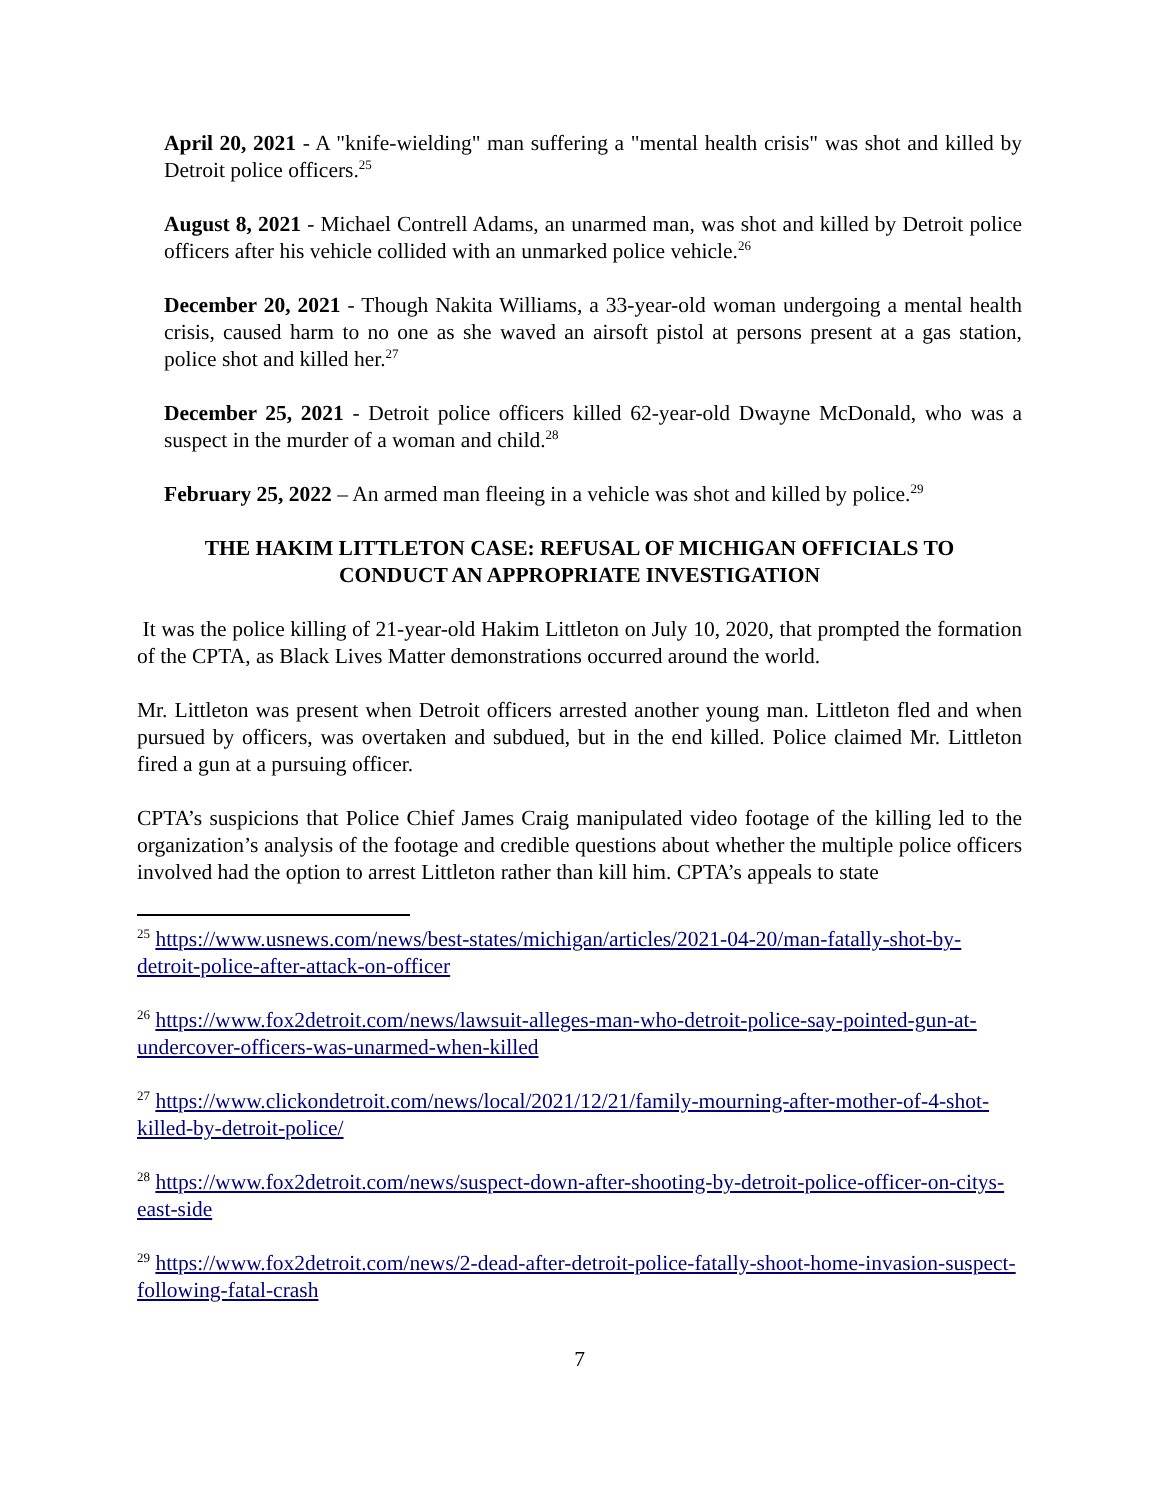April 20, 2021 - A "knife-wielding" man suffering a "mental health crisis" was shot and killed by Detroit police officers.<sup>25</sup>
August 8, 2021 - Michael Contrell Adams, an unarmed man, was shot and killed by Detroit police officers after his vehicle collided with an unmarked police vehicle.<sup>26</sup>
December 20, 2021 - Though Nakita Williams, a 33-year-old woman undergoing a mental health crisis, caused harm to no one as she waved an airsoft pistol at persons present at a gas station, police shot and killed her.<sup>27</sup>
December 25, 2021 - Detroit police officers killed 62-year-old Dwayne McDonald, who was a suspect in the murder of a woman and child.<sup>28</sup>
February 25, 2022 – An armed man fleeing in a vehicle was shot and killed by police.<sup>29</sup>
THE HAKIM LITTLETON CASE: REFUSAL OF MICHIGAN OFFICIALS TO
CONDUCT AN APPROPRIATE INVESTIGATION
It was the police killing of 21-year-old Hakim Littleton on July 10, 2020, that prompted the formation of the CPTA, as Black Lives Matter demonstrations occurred around the world.
Mr. Littleton was present when Detroit officers arrested another young man. Littleton fled and when pursued by officers, was overtaken and subdued, but in the end killed. Police claimed Mr. Littleton fired a gun at a pursuing officer.
CPTA’s suspicions that Police Chief James Craig manipulated video footage of the killing led to the organization’s analysis of the footage and credible questions about whether the multiple police officers involved had the option to arrest Littleton rather than kill him. CPTA’s appeals to state
<sup>25</sup> https://www.usnews.com/news/best-states/michigan/articles/2021-04-20/man-fatally-shot-by-detroit-police-after-attack-on-officer
<sup>26</sup> https://www.fox2detroit.com/news/lawsuit-alleges-man-who-detroit-police-say-pointed-gun-at-undercover-officers-was-unarmed-when-killed
<sup>27</sup> https://www.clickondetroit.com/news/local/2021/12/21/family-mourning-after-mother-of-4-shot-killed-by-detroit-police/
<sup>28</sup> https://www.fox2detroit.com/news/suspect-down-after-shooting-by-detroit-police-officer-on-citys-east-side
<sup>29</sup> https://www.fox2detroit.com/news/2-dead-after-detroit-police-fatally-shoot-home-invasion-suspect-following-fatal-crash
7